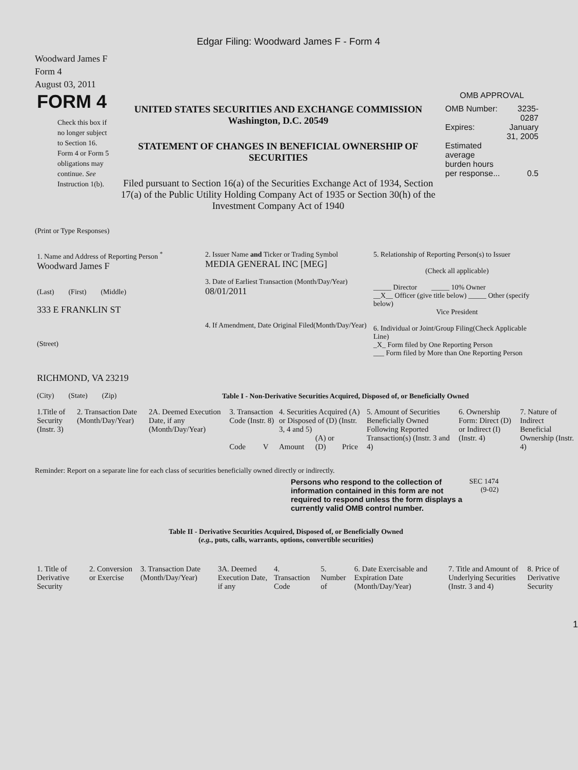Edgar Filing: Woodward James F - Form 4
Woodward James F
Form 4
August 03, 2011
| FORM 4 Check this box if no longer subject to Section 16. Form 4 or Form 5 obligations may continue. See Instruction 1(b). | UNITED STATES SECURITIES AND EXCHANGE COMMISSION Washington, D.C. 20549 STATEMENT OF CHANGES IN BENEFICIAL OWNERSHIP OF SECURITIES Filed pursuant to Section 16(a) of the Securities Exchange Act of 1934, Section 17(a) of the Public Utility Holding Company Act of 1935 or Section 30(h) of the Investment Company Act of 1940 | OMB APPROVAL / OMB Number: / 3235-0287 / / Expires: / January 31, 2005 / / Estimated average burden hours per response... / 0.5 / |
(Print or Type Responses)
| 1. Name and Address of Reporting Person <sup>*</sup> Woodward James F (Last) (First) (Middle) 333 E FRANKLIN ST (Street) RICHMOND, VA 23219 (City) (State) (Zip) | 2. Issuer Name and Ticker or Trading Symbol MEDIA GENERAL INC [MEG] 3. Date of Earliest Transaction (Month/Day/Year) 08/01/2011 4. If Amendment, Date Original Filed(Month/Day/Year) | 5. Relationship of Reporting Person(s) to Issuer (Check all applicable) _____ Director _____ 10% Owner __X__ Officer (give title below) _____ Other (specify below) Vice President 6. Individual or Joint/Group Filing(Check Applicable Line) _X_ Form filed by One Reporting Person ___ Form filed by More than One Reporting Person |
Table I - Non-Derivative Securities Acquired, Disposed of, or Beneficially Owned
| 1.Title of Security (Instr. 3) | 2. Transaction Date (Month/Day/Year) | 2A. Deemed Execution Date, if any (Month/Day/Year) | 3. Transaction Code (Instr. 8) | | 4. Securities Acquired (A) or Disposed of (D) (Instr. 3, 4 and 5) | | | 5. Amount of Securities Beneficially Owned Following Reported Transaction(s) (Instr. 3 and 4) | 6. Ownership Form: Direct (D) or Indirect (I) (Instr. 4) | 7. Nature of Indirect Beneficial Ownership (Instr. 4) |
| | | | Code | V | Amount | (A) or (D) | Price | | | |
Reminder: Report on a separate line for each class of securities beneficially owned directly or indirectly.
| Persons who respond to the collection of information contained in this form are not required to respond unless the form displays a currently valid OMB control number. | SEC 1474 (9-02) |
Table II - Derivative Securities Acquired, Disposed of, or Beneficially Owned
(e.g., puts, calls, warrants, options, convertible securities)
| 1. Title of Derivative Security | 2. Conversion or Exercise | 3. Transaction Date (Month/Day/Year) | 3A. Deemed Execution Date, if any | 4. Transaction Code | 5. Number of | 6. Date Exercisable and Expiration Date (Month/Day/Year) | 7. Title and Amount of Underlying Securities (Instr. 3 and 4) | 8. Price of Derivative Security |
1